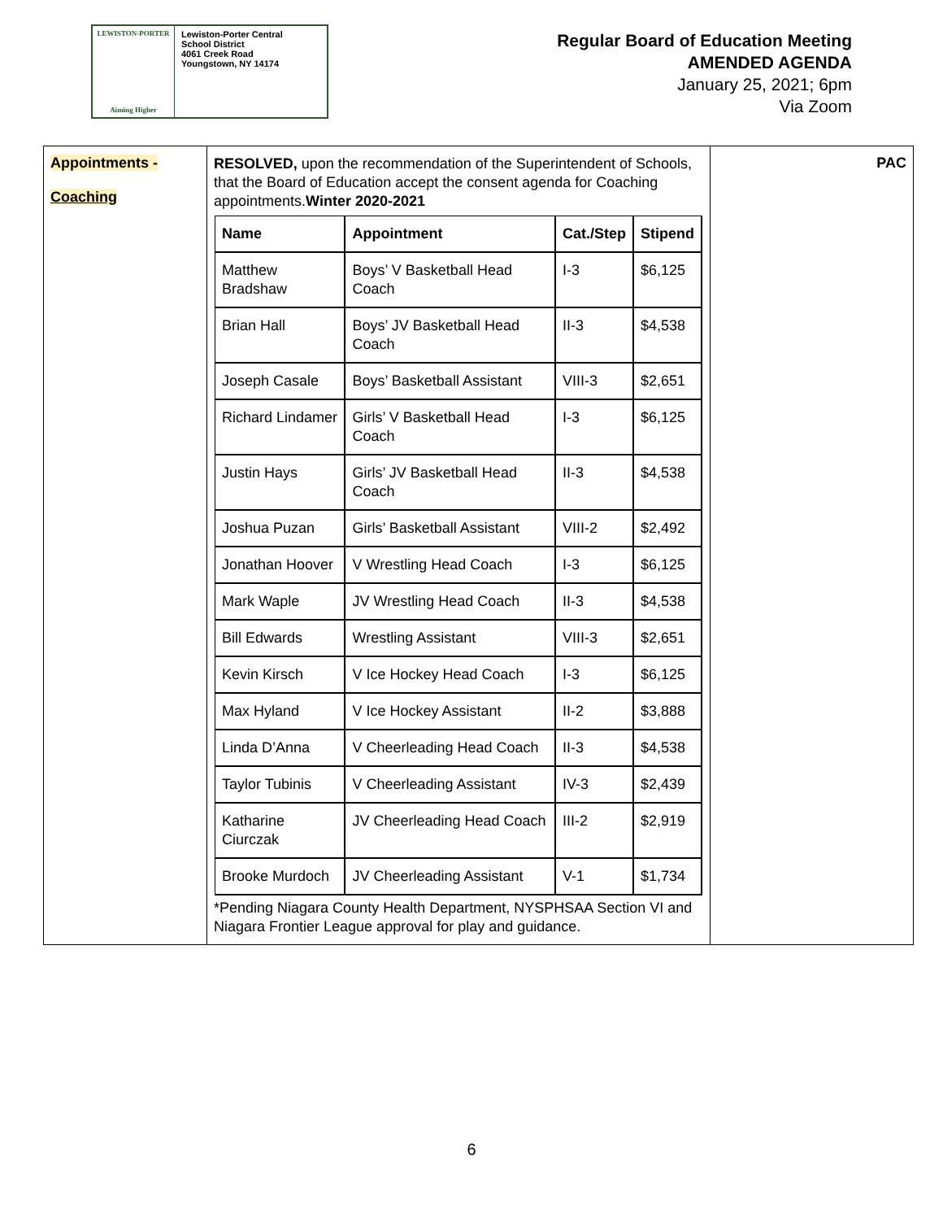LEWISTON-PORTER
Aiming Higher
Lewiston-Porter Central
School District
4061 Creek Road
Youngstown, NY 14174
Regular Board of Education Meeting
AMENDED AGENDA
January 25, 2021; 6pm
Via Zoom
| Appointments - Coaching | RESOLVED, upon the recommendation of the Superintendent of Schools, that the Board of Education accept the consent agenda for Coaching appointments. Winter 2020-2021 / Name / Appointment / Cat./Step / Stipend / / --- / --- / --- / --- / / Matthew Bradshaw / Boys’ V Basketball Head Coach / I-3 / $6,125 / / Brian Hall / Boys’ JV Basketball Head Coach / II-3 / $4,538 / / Joseph Casale / Boys’ Basketball Assistant / VIII-3 / $2,651 / / Richard Lindamer / Girls’ V Basketball Head Coach / I-3 / $6,125 / / Justin Hays / Girls’ JV Basketball Head Coach / II-3 / $4,538 / / Joshua Puzan / Girls’ Basketball Assistant / VIII-2 / $2,492 / / Jonathan Hoover / V Wrestling Head Coach / I-3 / $6,125 / / Mark Waple / JV Wrestling Head Coach / II-3 / $4,538 / / Bill Edwards / Wrestling Assistant / VIII-3 / $2,651 / / Kevin Kirsch / V Ice Hockey Head Coach / I-3 / $6,125 / / Max Hyland / V Ice Hockey Assistant / II-2 / $3,888 / / Linda D’Anna / V Cheerleading Head Coach / II-3 / $4,538 / / Taylor Tubinis / V Cheerleading Assistant / IV-3 / $2,439 / / Katharine Ciurczak / JV Cheerleading Head Coach / III-2 / $2,919 / / Brooke Murdoch / JV Cheerleading Assistant / V-1 / $1,734 / *Pending Niagara County Health Department, NYSPHSAA Section VI and Niagara Frontier League approval for play and guidance. | PAC |
6